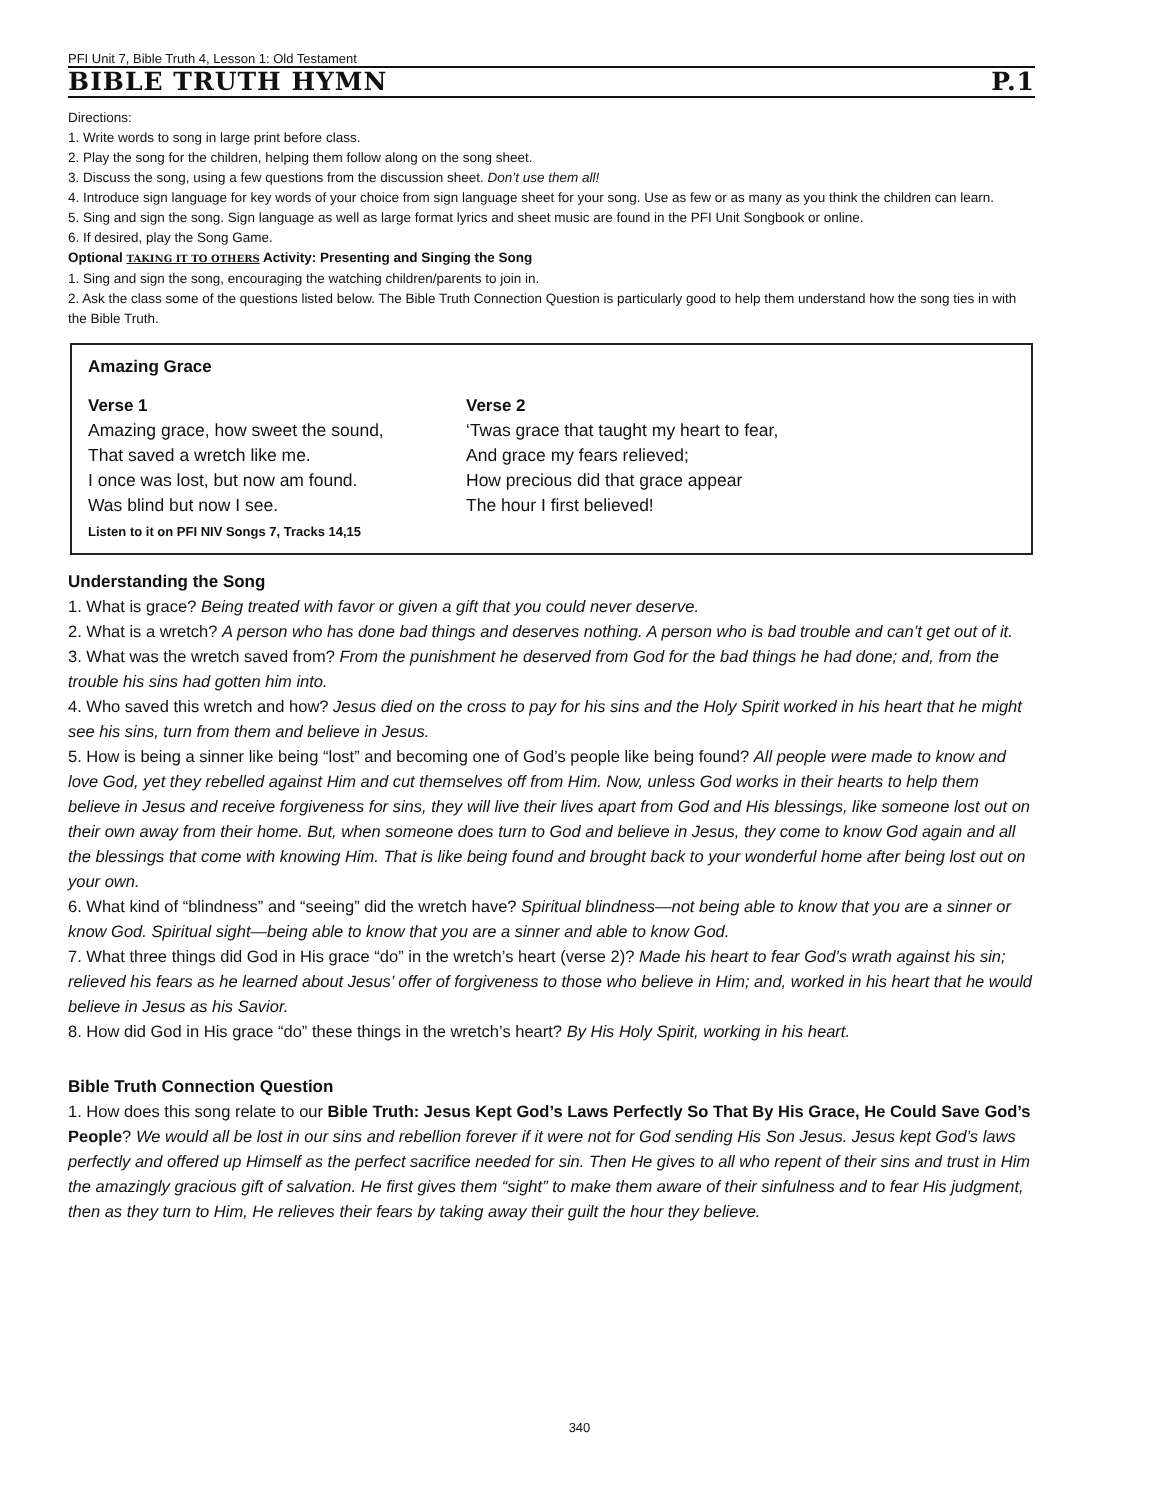PFI Unit 7, Bible Truth 4, Lesson 1: Old Testament
BIBLE TRUTH HYMN P.1
Directions:
1. Write words to song in large print before class.
2. Play the song for the children, helping them follow along on the song sheet.
3. Discuss the song, using a few questions from the discussion sheet. Don’t use them all!
4. Introduce sign language for key words of your choice from sign language sheet for your song. Use as few or as many as you think the children can learn.
5. Sing and sign the song. Sign language as well as large format lyrics and sheet music are found in the PFI Unit Songbook or online.
6. If desired, play the Song Game.
Optional TAKING IT TO OTHERS Activity: Presenting and Singing the Song
1. Sing and sign the song, encouraging the watching children/parents to join in.
2. Ask the class some of the questions listed below. The Bible Truth Connection Question is particularly good to help them understand how the song ties in with the Bible Truth.
Amazing Grace
Verse 1
Amazing grace, how sweet the sound,
That saved a wretch like me.
I once was lost, but now am found.
Was blind but now I see.
Verse 2
‘Twas grace that taught my heart to fear,
And grace my fears relieved;
How precious did that grace appear
The hour I first believed!
Listen to it on PFI NIV Songs 7, Tracks 14,15
Understanding the Song
1. What is grace? Being treated with favor or given a gift that you could never deserve.
2. What is a wretch? A person who has done bad things and deserves nothing. A person who is bad trouble and can’t get out of it.
3. What was the wretch saved from? From the punishment he deserved from God for the bad things he had done; and, from the trouble his sins had gotten him into.
4. Who saved this wretch and how? Jesus died on the cross to pay for his sins and the Holy Spirit worked in his heart that he might see his sins, turn from them and believe in Jesus.
5. How is being a sinner like being “lost” and becoming one of God’s people like being found? All people were made to know and love God, yet they rebelled against Him and cut themselves off from Him. Now, unless God works in their hearts to help them believe in Jesus and receive forgiveness for sins, they will live their lives apart from God and His blessings, like someone lost out on their own away from their home. But, when someone does turn to God and believe in Jesus, they come to know God again and all the blessings that come with knowing Him. That is like being found and brought back to your wonderful home after being lost out on your own.
6. What kind of “blindness” and “seeing” did the wretch have? Spiritual blindness—not being able to know that you are a sinner or know God. Spiritual sight—being able to know that you are a sinner and able to know God.
7. What three things did God in His grace “do” in the wretch’s heart (verse 2)? Made his heart to fear God’s wrath against his sin; relieved his fears as he learned about Jesus’ offer of forgiveness to those who believe in Him; and, worked in his heart that he would believe in Jesus as his Savior.
8. How did God in His grace “do” these things in the wretch’s heart? By His Holy Spirit, working in his heart.
Bible Truth Connection Question
1. How does this song relate to our Bible Truth: Jesus Kept God’s Laws Perfectly So That By His Grace, He Could Save God’s People? We would all be lost in our sins and rebellion forever if it were not for God sending His Son Jesus. Jesus kept God’s laws perfectly and offered up Himself as the perfect sacrifice needed for sin. Then He gives to all who repent of their sins and trust in Him the amazingly gracious gift of salvation. He first gives them “sight” to make them aware of their sinfulness and to fear His judgment, then as they turn to Him, He relieves their fears by taking away their guilt the hour they believe.
340